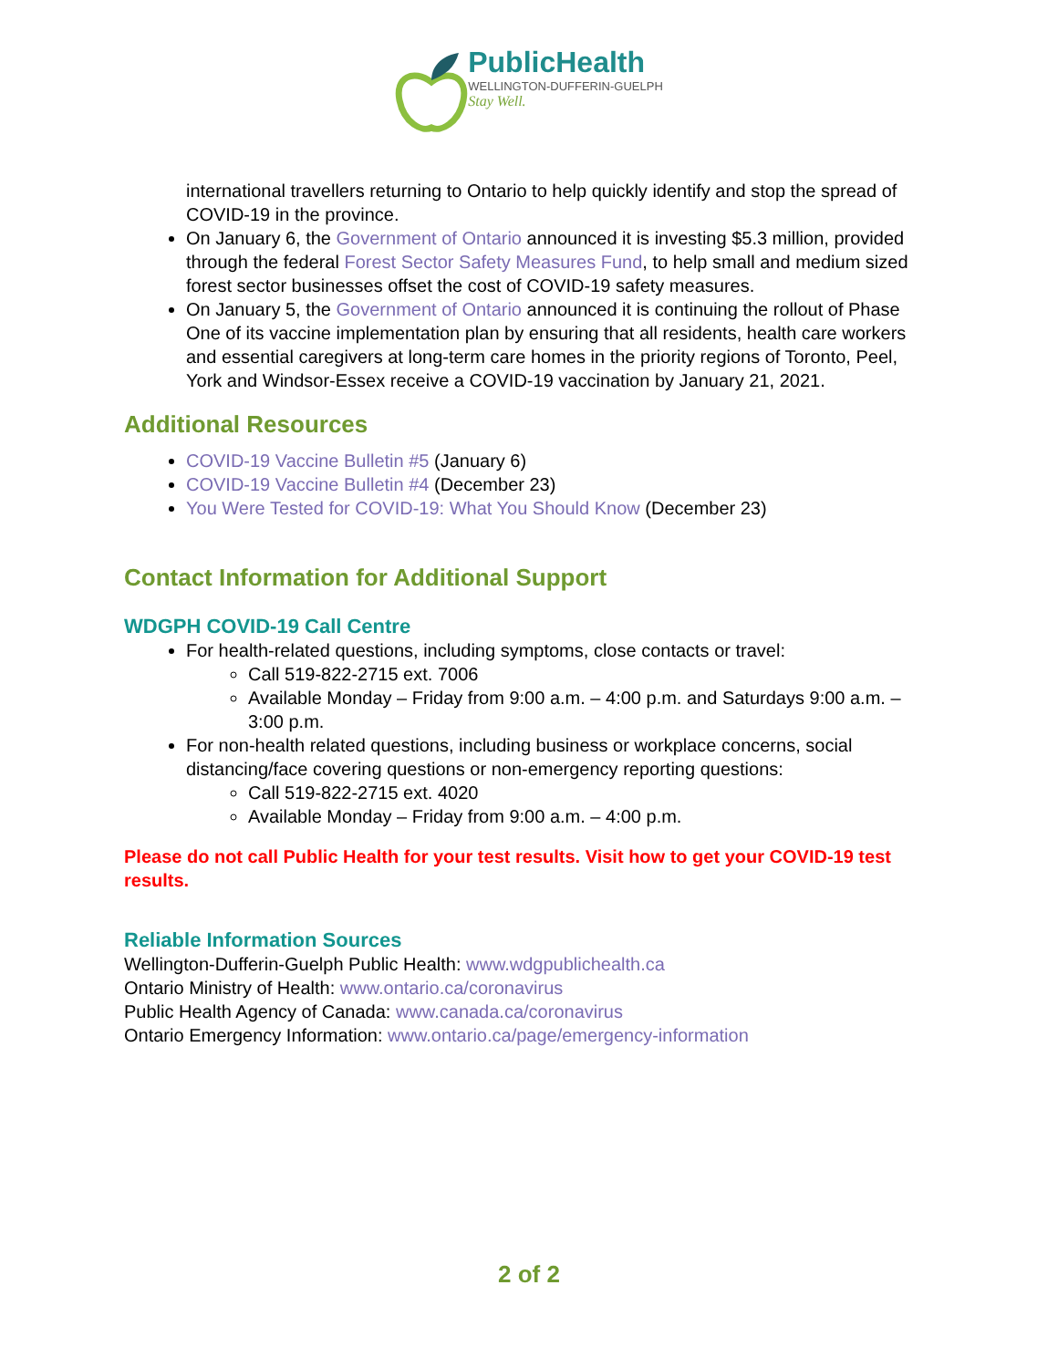PublicHealth
WELLINGTON-DUFFERIN-GUELPH
Stay Well.
international travellers returning to Ontario to help quickly identify and stop the spread of COVID-19 in the province.
On January 6, the Government of Ontario announced it is investing $5.3 million, provided through the federal Forest Sector Safety Measures Fund, to help small and medium sized forest sector businesses offset the cost of COVID-19 safety measures.
On January 5, the Government of Ontario announced it is continuing the rollout of Phase One of its vaccine implementation plan by ensuring that all residents, health care workers and essential caregivers at long-term care homes in the priority regions of Toronto, Peel, York and Windsor-Essex receive a COVID-19 vaccination by January 21, 2021.
Additional Resources
COVID-19 Vaccine Bulletin #5 (January 6)
COVID-19 Vaccine Bulletin #4 (December 23)
You Were Tested for COVID-19: What You Should Know (December 23)
Contact Information for Additional Support
WDGPH COVID-19 Call Centre
For health-related questions, including symptoms, close contacts or travel:
Call 519-822-2715 ext. 7006
Available Monday – Friday from 9:00 a.m. – 4:00 p.m. and Saturdays 9:00 a.m. – 3:00 p.m.
For non-health related questions, including business or workplace concerns, social distancing/face covering questions or non-emergency reporting questions:
Call 519-822-2715 ext. 4020
Available Monday – Friday from 9:00 a.m. – 4:00 p.m.
Please do not call Public Health for your test results. Visit how to get your COVID-19 test results.
Reliable Information Sources
Wellington-Dufferin-Guelph Public Health: www.wdgpublichealth.ca
Ontario Ministry of Health: www.ontario.ca/coronavirus
Public Health Agency of Canada: www.canada.ca/coronavirus
Ontario Emergency Information: www.ontario.ca/page/emergency-information
2 of 2